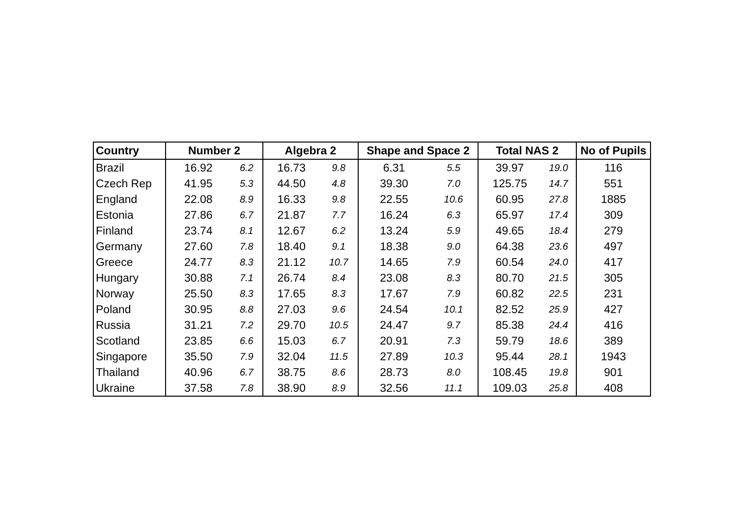| Country | Number 2 | | Algebra 2 | | Shape and Space 2 | | Total NAS 2 | | No of Pupils |
| --- | --- | --- | --- | --- | --- | --- | --- | --- | --- |
| Brazil | 16.92 | 6.2 | 16.73 | 9.8 | 6.31 | 5.5 | 39.97 | 19.0 | 116 |
| Czech Rep | 41.95 | 5.3 | 44.50 | 4.8 | 39.30 | 7.0 | 125.75 | 14.7 | 551 |
| England | 22.08 | 8.9 | 16.33 | 9.8 | 22.55 | 10.6 | 60.95 | 27.8 | 1885 |
| Estonia | 27.86 | 6.7 | 21.87 | 7.7 | 16.24 | 6.3 | 65.97 | 17.4 | 309 |
| Finland | 23.74 | 8.1 | 12.67 | 6.2 | 13.24 | 5.9 | 49.65 | 18.4 | 279 |
| Germany | 27.60 | 7.8 | 18.40 | 9.1 | 18.38 | 9.0 | 64.38 | 23.6 | 497 |
| Greece | 24.77 | 8.3 | 21.12 | 10.7 | 14.65 | 7.9 | 60.54 | 24.0 | 417 |
| Hungary | 30.88 | 7.1 | 26.74 | 8.4 | 23.08 | 8.3 | 80.70 | 21.5 | 305 |
| Norway | 25.50 | 8.3 | 17.65 | 8.3 | 17.67 | 7.9 | 60.82 | 22.5 | 231 |
| Poland | 30.95 | 8.8 | 27.03 | 9.6 | 24.54 | 10.1 | 82.52 | 25.9 | 427 |
| Russia | 31.21 | 7.2 | 29.70 | 10.5 | 24.47 | 9.7 | 85.38 | 24.4 | 416 |
| Scotland | 23.85 | 6.6 | 15.03 | 6.7 | 20.91 | 7.3 | 59.79 | 18.6 | 389 |
| Singapore | 35.50 | 7.9 | 32.04 | 11.5 | 27.89 | 10.3 | 95.44 | 28.1 | 1943 |
| Thailand | 40.96 | 6.7 | 38.75 | 8.6 | 28.73 | 8.0 | 108.45 | 19.8 | 901 |
| Ukraine | 37.58 | 7.8 | 38.90 | 8.9 | 32.56 | 11.1 | 109.03 | 25.8 | 408 |